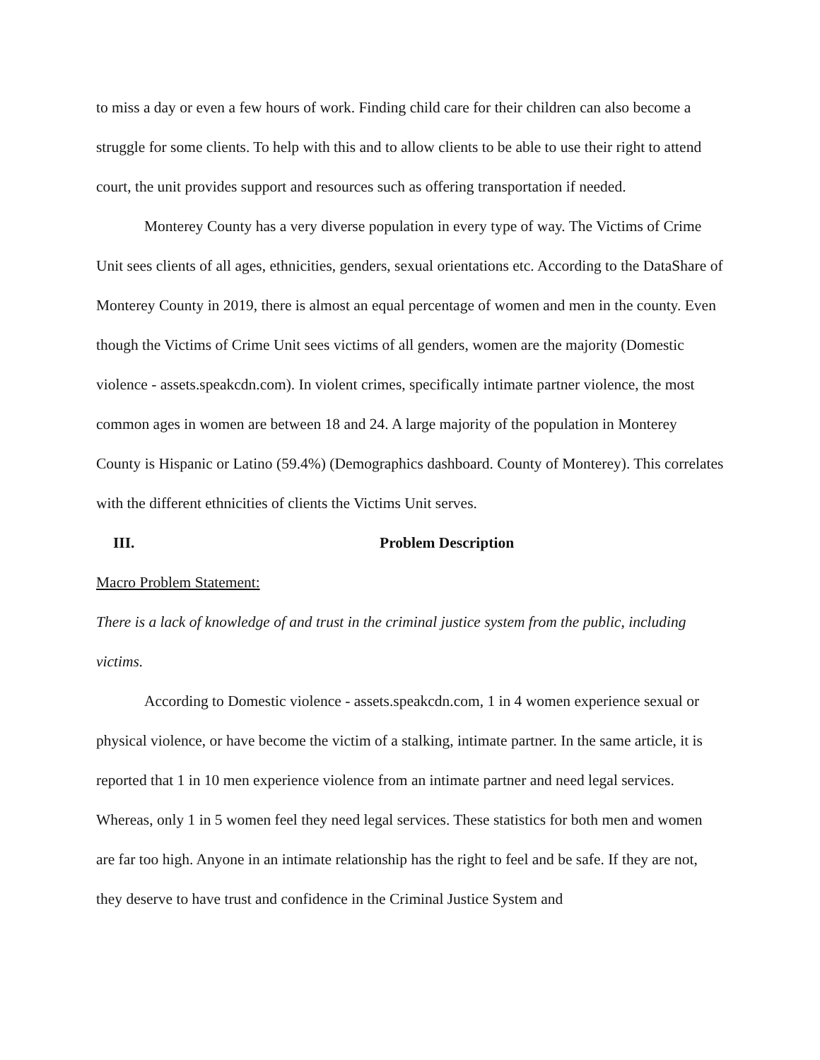to miss a day or even a few hours of work. Finding child care for their children can also become a struggle for some clients. To help with this and to allow clients to be able to use their right to attend court, the unit provides support and resources such as offering transportation if needed.
Monterey County has a very diverse population in every type of way. The Victims of Crime Unit sees clients of all ages, ethnicities, genders, sexual orientations etc. According to the DataShare of Monterey County in 2019, there is almost an equal percentage of women and men in the county. Even though the Victims of Crime Unit sees victims of all genders, women are the majority (Domestic violence - assets.speakcdn.com). In violent crimes, specifically intimate partner violence, the most common ages in women are between 18 and 24. A large majority of the population in Monterey County is Hispanic or Latino (59.4%) (Demographics dashboard. County of Monterey). This correlates with the different ethnicities of clients the Victims Unit serves.
III. Problem Description
Macro Problem Statement:
There is a lack of knowledge of and trust in the criminal justice system from the public, including victims.
According to Domestic violence - assets.speakcdn.com, 1 in 4 women experience sexual or physical violence, or have become the victim of a stalking, intimate partner. In the same article, it is reported that 1 in 10 men experience violence from an intimate partner and need legal services. Whereas, only 1 in 5 women feel they need legal services. These statistics for both men and women are far too high. Anyone in an intimate relationship has the right to feel and be safe. If they are not, they deserve to have trust and confidence in the Criminal Justice System and